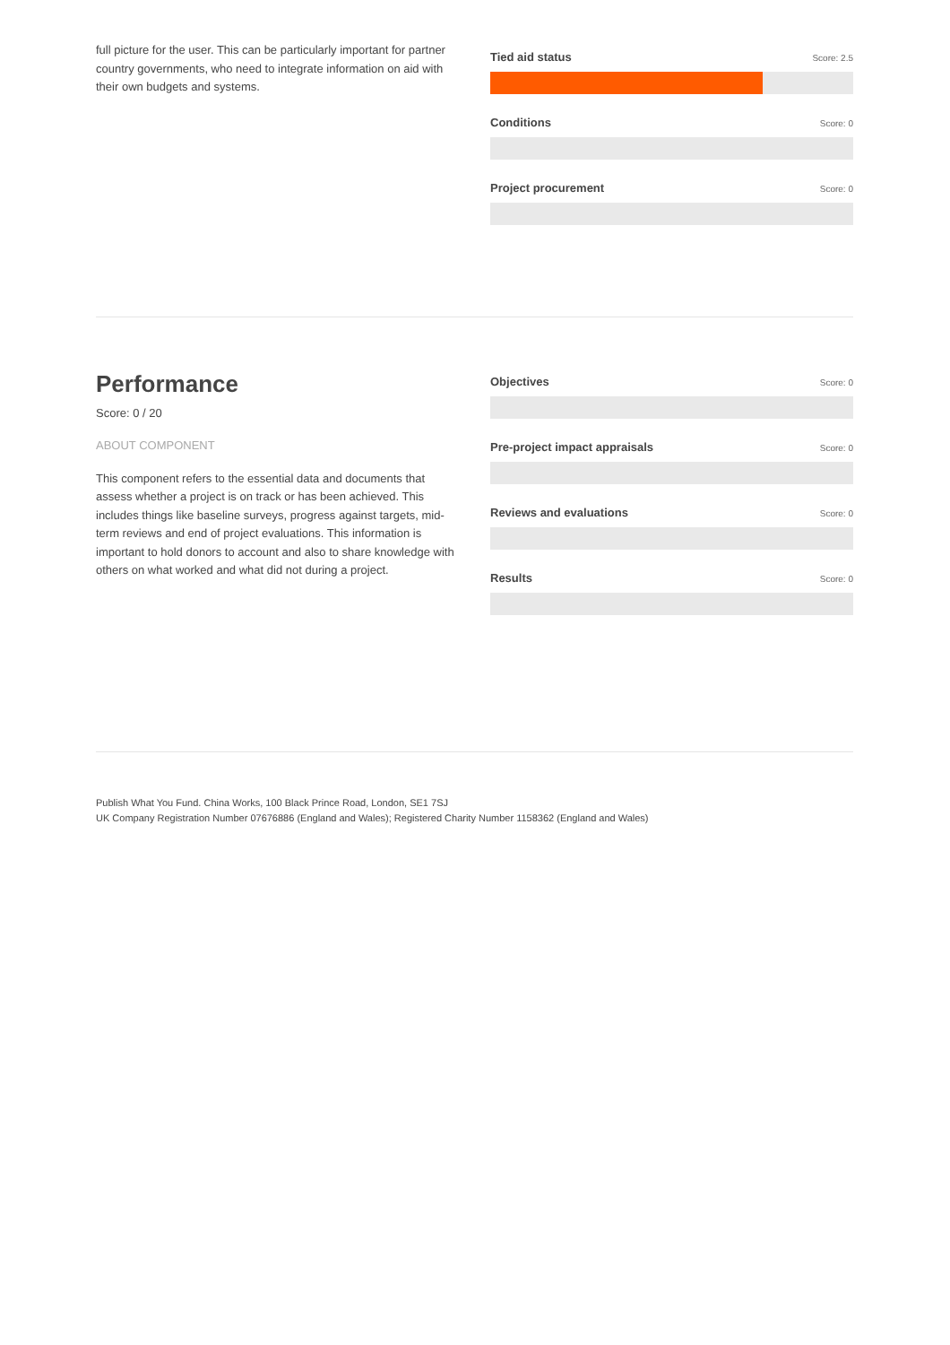full picture for the user. This can be particularly important for partner country governments, who need to integrate information on aid with their own budgets and systems.
Tied aid status Score: 2.5
Conditions Score: 0
Project procurement Score: 0
Performance
Score: 0 / 20
ABOUT COMPONENT
This component refers to the essential data and documents that assess whether a project is on track or has been achieved. This includes things like baseline surveys, progress against targets, mid-term reviews and end of project evaluations. This information is important to hold donors to account and also to share knowledge with others on what worked and what did not during a project.
Objectives Score: 0
Pre-project impact appraisals Score: 0
Reviews and evaluations Score: 0
Results Score: 0
Publish What You Fund. China Works, 100 Black Prince Road, London, SE1 7SJ
UK Company Registration Number 07676886 (England and Wales); Registered Charity Number 1158362 (England and Wales)